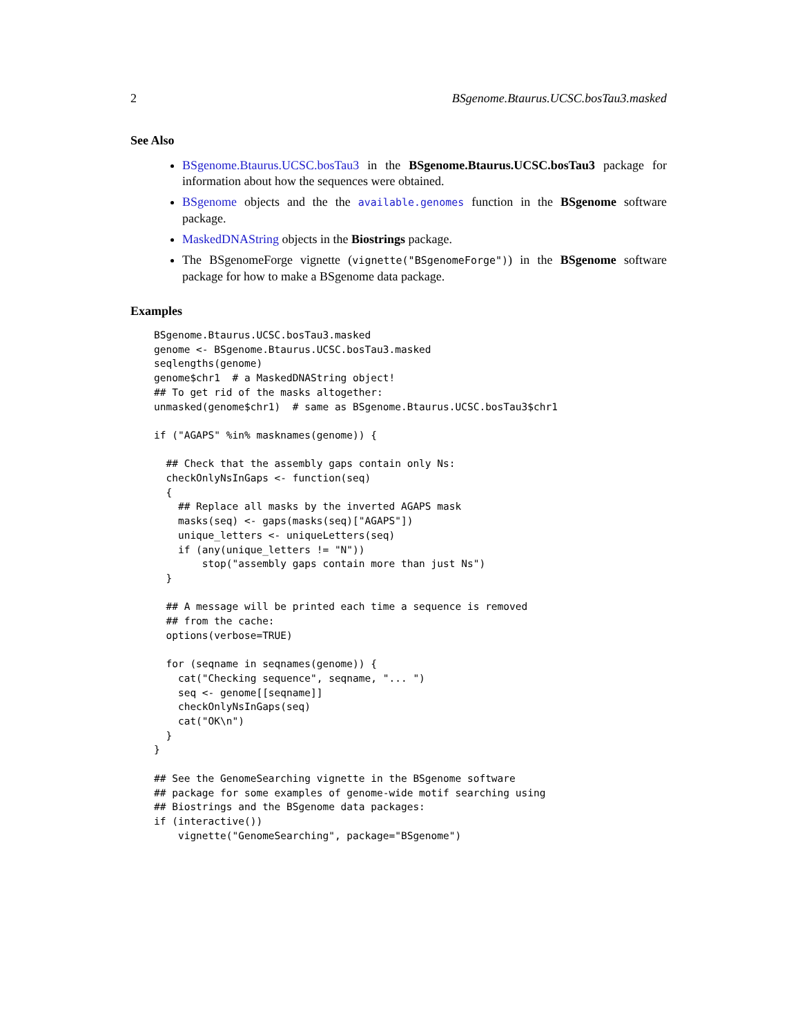2 BSgenome.Btaurus.UCSC.bosTau3.masked
See Also
BSgenome.Btaurus.UCSC.bosTau3 in the BSgenome.Btaurus.UCSC.bosTau3 package for information about how the sequences were obtained.
BSgenome objects and the the available.genomes function in the BSgenome software package.
MaskedDNAString objects in the Biostrings package.
The BSgenomeForge vignette (vignette("BSgenomeForge")) in the BSgenome software package for how to make a BSgenome data package.
Examples
BSgenome.Btaurus.UCSC.bosTau3.masked
genome <- BSgenome.Btaurus.UCSC.bosTau3.masked
seqlengths(genome)
genome$chr1  # a MaskedDNAString object!
## To get rid of the masks altogether:
unmasked(genome$chr1)  # same as BSgenome.Btaurus.UCSC.bosTau3$chr1

if ("AGAPS" %in% masknames(genome)) {

  ## Check that the assembly gaps contain only Ns:
  checkOnlyNsInGaps <- function(seq)
  {
    ## Replace all masks by the inverted AGAPS mask
    masks(seq) <- gaps(masks(seq)["AGAPS"])
    unique_letters <- uniqueLetters(seq)
    if (any(unique_letters != "N"))
        stop("assembly gaps contain more than just Ns")
  }

  ## A message will be printed each time a sequence is removed
  ## from the cache:
  options(verbose=TRUE)

  for (seqname in seqnames(genome)) {
    cat("Checking sequence", seqname, "... ")
    seq <- genome[[seqname]]
    checkOnlyNsInGaps(seq)
    cat("OK\n")
  }
}

## See the GenomeSearching vignette in the BSgenome software
## package for some examples of genome-wide motif searching using
## Biostrings and the BSgenome data packages:
if (interactive())
    vignette("GenomeSearching", package="BSgenome")